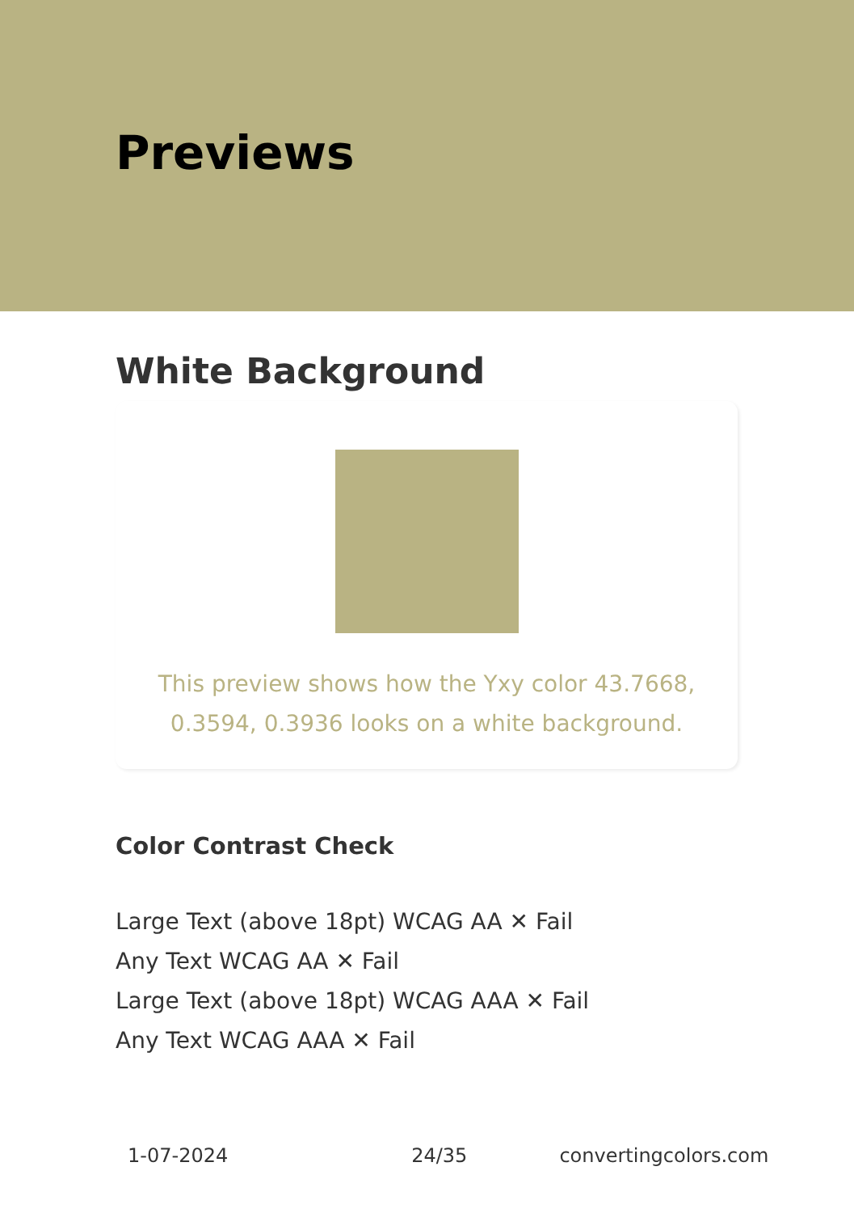Previews
White Background
This preview shows how the Yxy color 43.7668, 0.3594, 0.3936 looks on a white background.
Color Contrast Check
Large Text (above 18pt) WCAG AA ✕ Fail
Any Text WCAG AA ✕ Fail
Large Text (above 18pt) WCAG AAA ✕ Fail
Any Text WCAG AAA ✕ Fail
1-07-2024 24/35 convertingcolors.com